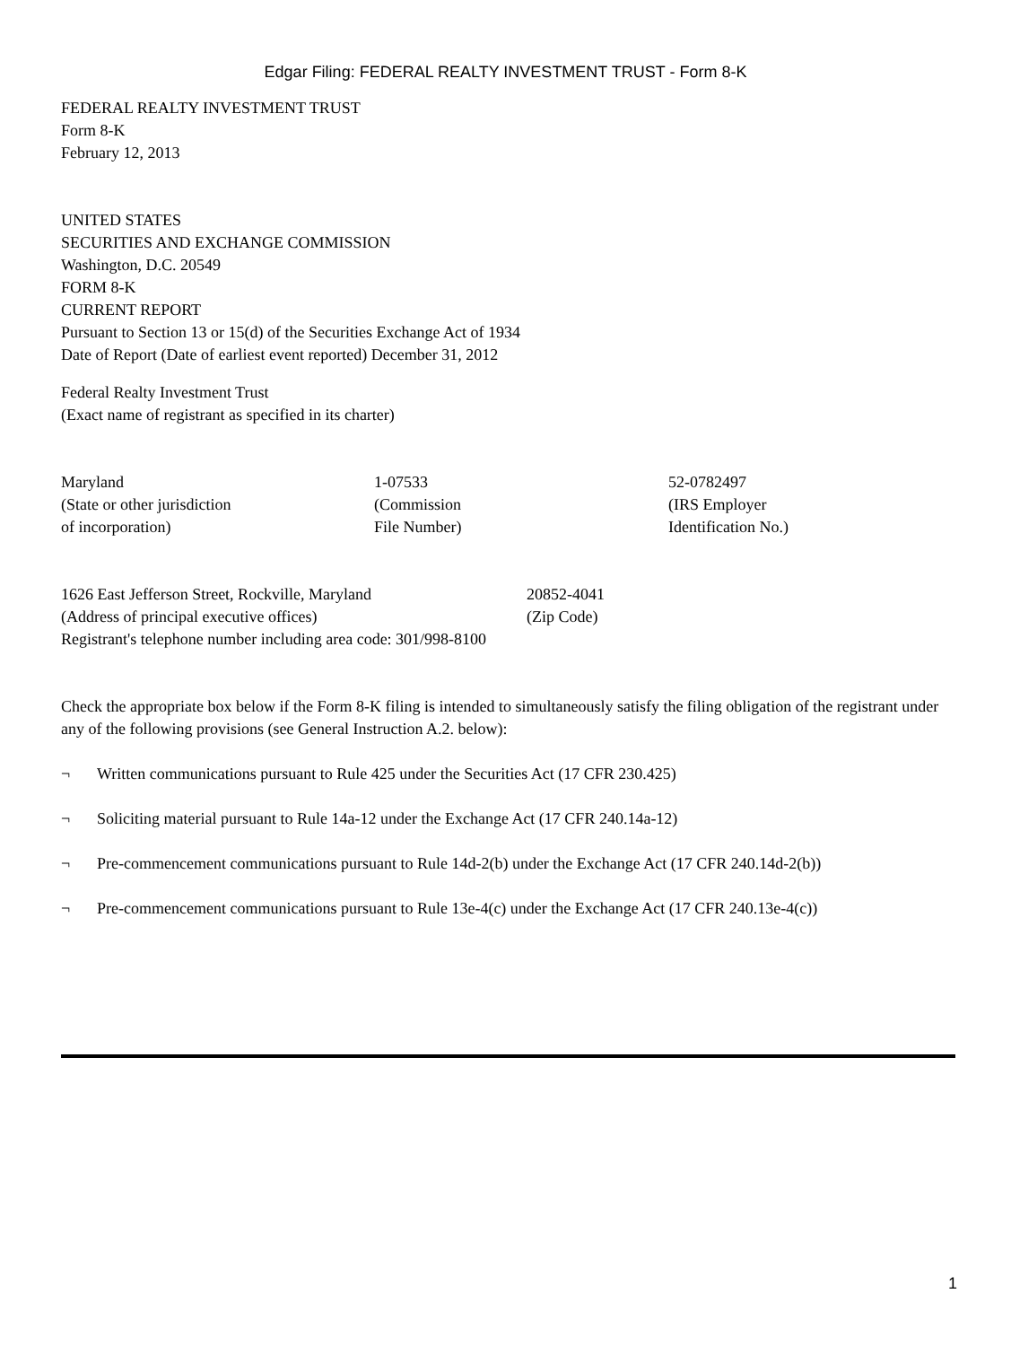Edgar Filing: FEDERAL REALTY INVESTMENT TRUST - Form 8-K
FEDERAL REALTY INVESTMENT TRUST
Form 8-K
February 12, 2013
UNITED STATES
SECURITIES AND EXCHANGE COMMISSION
Washington, D.C. 20549
FORM 8-K
CURRENT REPORT
Pursuant to Section 13 or 15(d) of the Securities Exchange Act of 1934
Date of Report (Date of earliest event reported) December 31, 2012
Federal Realty Investment Trust
(Exact name of registrant as specified in its charter)
| Maryland (State or other jurisdiction of incorporation) | 1-07533 (Commission File Number) | 52-0782497 (IRS Employer Identification No.) |
| 1626 East Jefferson Street, Rockville, Maryland | 20852-4041 |
| (Address of principal executive offices) | (Zip Code) |
Registrant's telephone number including area code: 301/998-8100
Check the appropriate box below if the Form 8-K filing is intended to simultaneously satisfy the filing obligation of the registrant under any of the following provisions (see General Instruction A.2. below):
¬ Written communications pursuant to Rule 425 under the Securities Act (17 CFR 230.425)
¬ Soliciting material pursuant to Rule 14a-12 under the Exchange Act (17 CFR 240.14a-12)
¬ Pre-commencement communications pursuant to Rule 14d-2(b) under the Exchange Act (17 CFR 240.14d-2(b))
¬ Pre-commencement communications pursuant to Rule 13e-4(c) under the Exchange Act (17 CFR 240.13e-4(c))
1